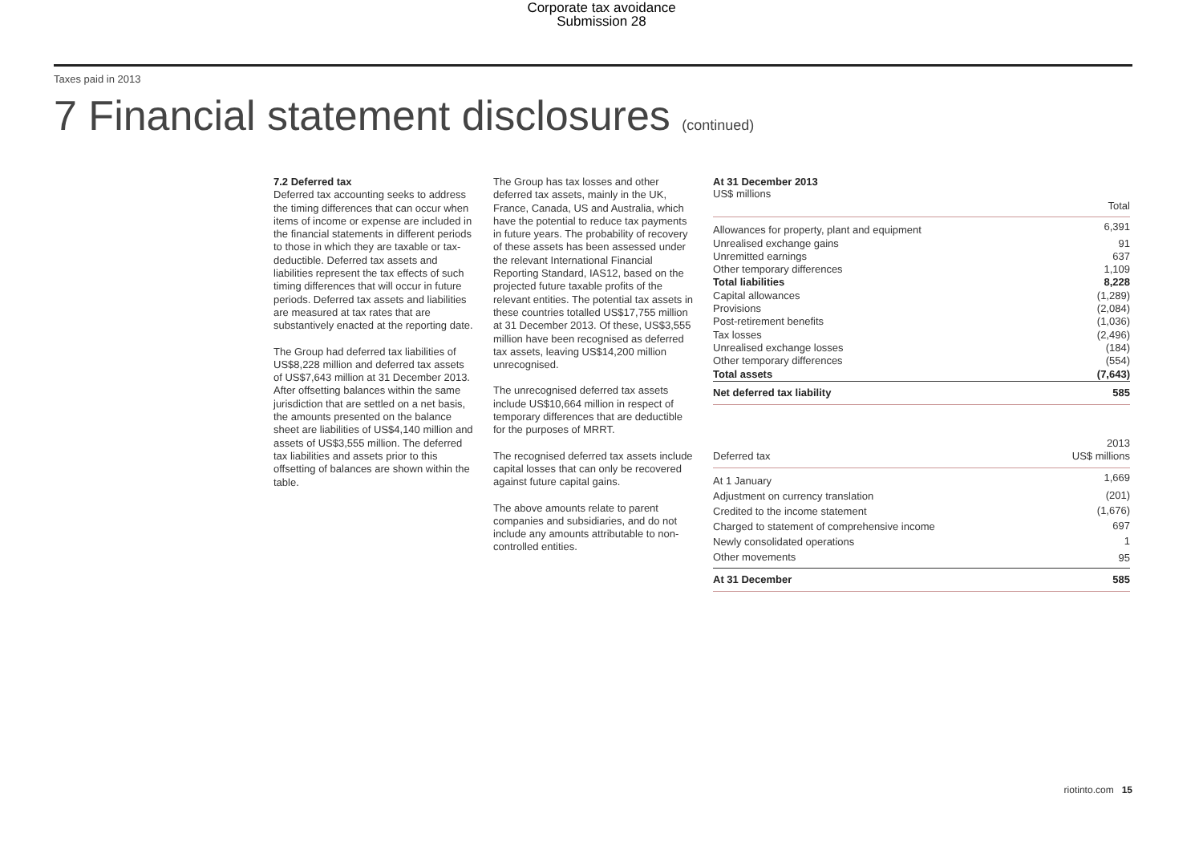Corporate tax avoidance
Submission 28
Taxes paid in 2013
7 Financial statement disclosures (continued)
7.2 Deferred tax
Deferred tax accounting seeks to address the timing differences that can occur when items of income or expense are included in the financial statements in different periods to those in which they are taxable or tax-deductible. Deferred tax assets and liabilities represent the tax effects of such timing differences that will occur in future periods. Deferred tax assets and liabilities are measured at tax rates that are substantively enacted at the reporting date.
The Group had deferred tax liabilities of US$8,228 million and deferred tax assets of US$7,643 million at 31 December 2013. After offsetting balances within the same jurisdiction that are settled on a net basis, the amounts presented on the balance sheet are liabilities of US$4,140 million and assets of US$3,555 million. The deferred tax liabilities and assets prior to this offsetting of balances are shown within the table.
The Group has tax losses and other deferred tax assets, mainly in the UK, France, Canada, US and Australia, which have the potential to reduce tax payments in future years. The probability of recovery of these assets has been assessed under the relevant International Financial Reporting Standard, IAS12, based on the projected future taxable profits of the relevant entities. The potential tax assets in these countries totalled US$17,755 million at 31 December 2013. Of these, US$3,555 million have been recognised as deferred tax assets, leaving US$14,200 million unrecognised.
The unrecognised deferred tax assets include US$10,664 million in respect of temporary differences that are deductible for the purposes of MRRT.
The recognised deferred tax assets include capital losses that can only be recovered against future capital gains.
The above amounts relate to parent companies and subsidiaries, and do not include any amounts attributable to non-controlled entities.
At 31 December 2013
US$ millions
| | Total |
| --- | --- |
| Allowances for property, plant and equipment | 6,391 |
| Unrealised exchange gains | 91 |
| Unremitted earnings | 637 |
| Other temporary differences | 1,109 |
| Total liabilities | 8,228 |
| Capital allowances | (1,289) |
| Provisions | (2,084) |
| Post-retirement benefits | (1,036) |
| Tax losses | (2,496) |
| Unrealised exchange losses | (184) |
| Other temporary differences | (554) |
| Total assets | (7,643) |
| Net deferred tax liability | 585 |
| Deferred tax | 2013 US$ millions |
| --- | --- |
| At 1 January | 1,669 |
| Adjustment on currency translation | (201) |
| Credited to the income statement | (1,676) |
| Charged to statement of comprehensive income | 697 |
| Newly consolidated operations | 1 |
| Other movements | 95 |
| At 31 December | 585 |
riotinto.com 15